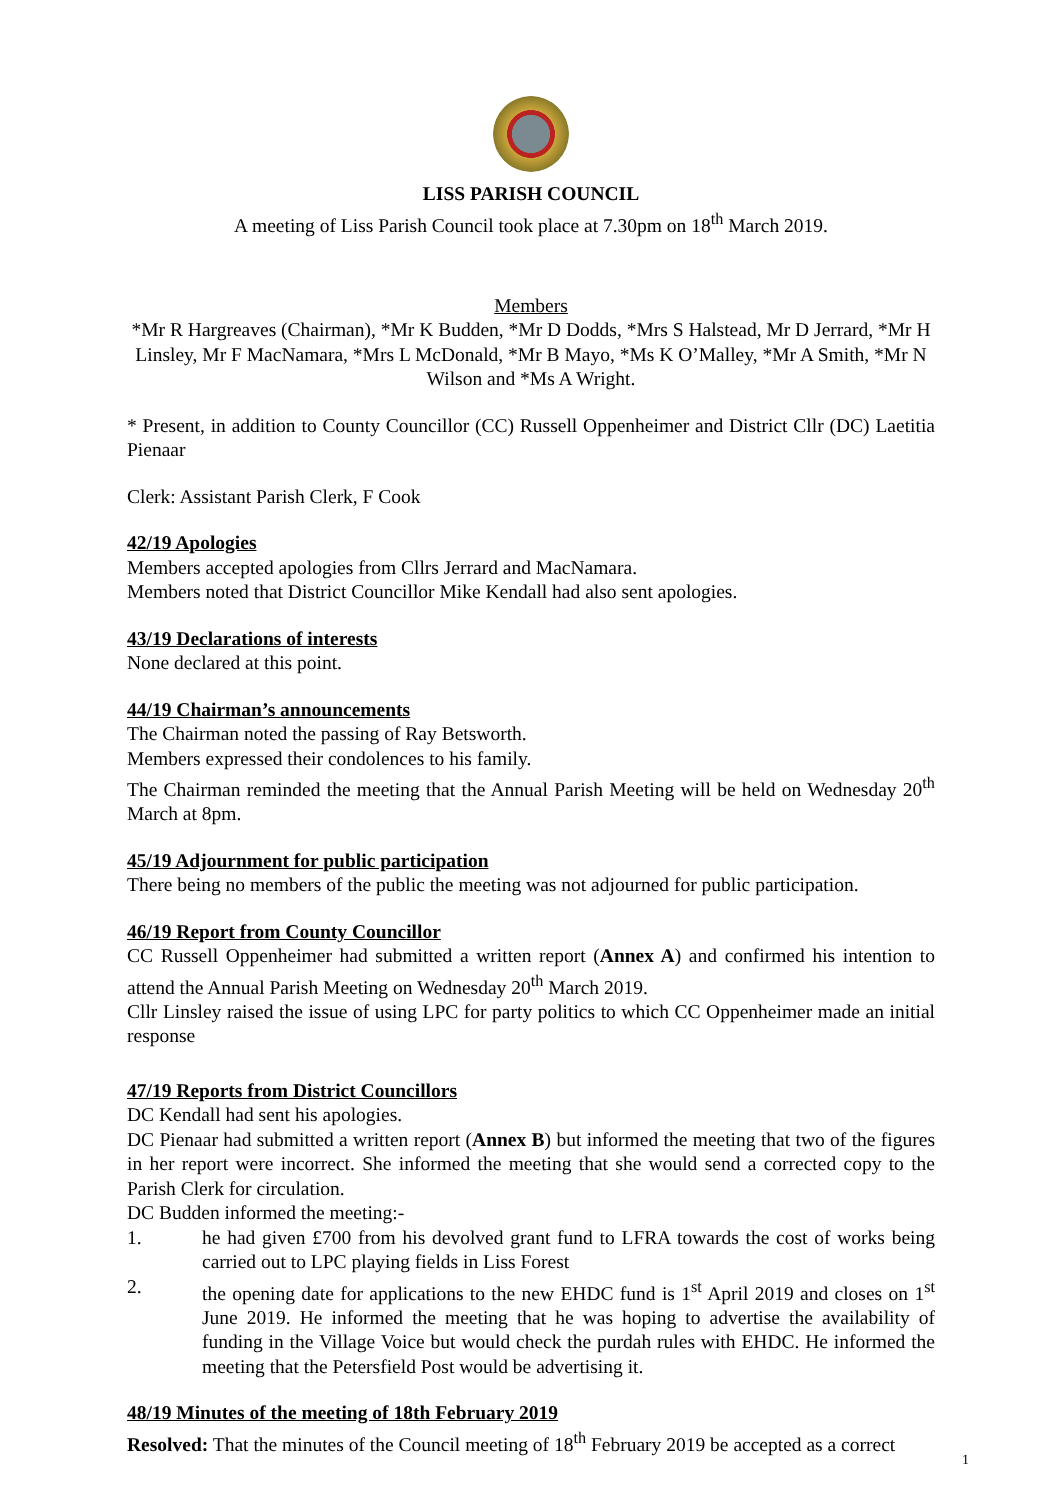LISS PARISH COUNCIL
A meeting of Liss Parish Council took place at 7.30pm on 18<sup>th</sup> March 2019.
Members
*Mr R Hargreaves (Chairman), *Mr K Budden, *Mr D Dodds, *Mrs S Halstead, Mr D Jerrard, *Mr H Linsley, Mr F MacNamara, *Mrs L McDonald, *Mr B Mayo, *Ms K O’Malley, *Mr A Smith, *Mr N Wilson and *Ms A Wright.
* Present, in addition to County Councillor (CC) Russell Oppenheimer and District Cllr (DC) Laetitia Pienaar
Clerk: Assistant Parish Clerk, F Cook
42/19 Apologies
Members accepted apologies from Cllrs Jerrard and MacNamara.
Members noted that District Councillor Mike Kendall had also sent apologies.
43/19 Declarations of interests
None declared at this point.
44/19 Chairman’s announcements
The Chairman noted the passing of Ray Betsworth.
Members expressed their condolences to his family.
The Chairman reminded the meeting that the Annual Parish Meeting will be held on Wednesday 20<sup>th</sup> March at 8pm.
45/19 Adjournment for public participation
There being no members of the public the meeting was not adjourned for public participation.
46/19 Report from County Councillor
CC Russell Oppenheimer had submitted a written report (Annex A) and confirmed his intention to attend the Annual Parish Meeting on Wednesday 20<sup>th</sup> March 2019.
Cllr Linsley raised the issue of using LPC for party politics to which CC Oppenheimer made an initial response
47/19 Reports from District Councillors
DC Kendall had sent his apologies.
DC Pienaar had submitted a written report (Annex B) but informed the meeting that two of the figures in her report were incorrect. She informed the meeting that she would send a corrected copy to the Parish Clerk for circulation.
DC Budden informed the meeting:-
1. he had given £700 from his devolved grant fund to LFRA towards the cost of works being carried out to LPC playing fields in Liss Forest
2. the opening date for applications to the new EHDC fund is 1<sup>st</sup> April 2019 and closes on 1<sup>st</sup> June 2019. He informed the meeting that he was hoping to advertise the availability of funding in the Village Voice but would check the purdah rules with EHDC. He informed the meeting that the Petersfield Post would be advertising it.
48/19 Minutes of the meeting of 18th February 2019
Resolved: That the minutes of the Council meeting of 18<sup>th</sup> February 2019 be accepted as a correct
1